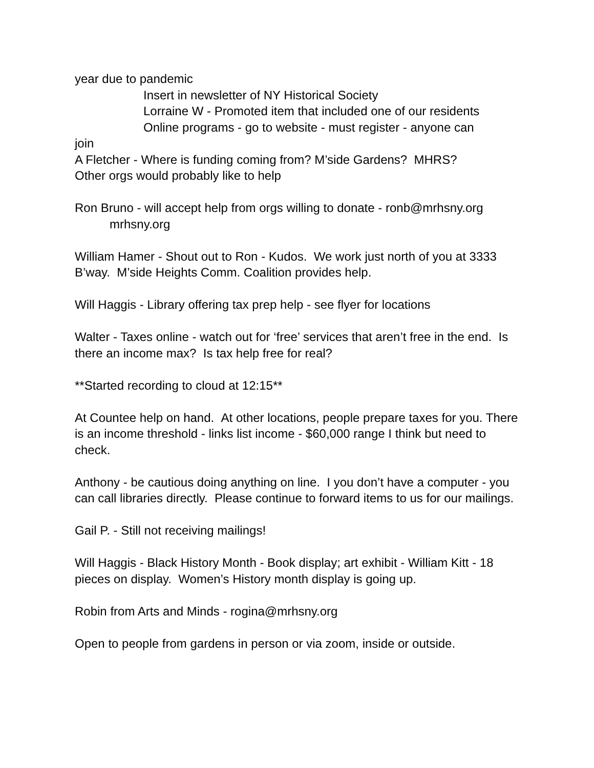year due to pandemic
Insert in newsletter of NY Historical Society
Lorraine W - Promoted item that included one of our residents
Online programs - go to website - must register - anyone can
join
A Fletcher - Where is funding coming from? M’side Gardens? MHRS?
Other orgs would probably like to help
Ron Bruno - will accept help from orgs willing to donate - ronb@mrhsny.org
mrhsny.org
William Hamer - Shout out to Ron - Kudos. We work just north of you at 3333 B’way. M’side Heights Comm. Coalition provides help.
Will Haggis - Library offering tax prep help - see flyer for locations
Walter - Taxes online - watch out for ‘free’ services that aren’t free in the end. Is there an income max? Is tax help free for real?
**Started recording to cloud at 12:15**
At Countee help on hand. At other locations, people prepare taxes for you. There is an income threshold - links list income - $60,000 range I think but need to check.
Anthony - be cautious doing anything on line. I you don’t have a computer - you can call libraries directly. Please continue to forward items to us for our mailings.
Gail P. - Still not receiving mailings!
Will Haggis - Black History Month - Book display; art exhibit - William Kitt - 18 pieces on display. Women’s History month display is going up.
Robin from Arts and Minds - rogina@mrhsny.org
Open to people from gardens in person or via zoom, inside or outside.